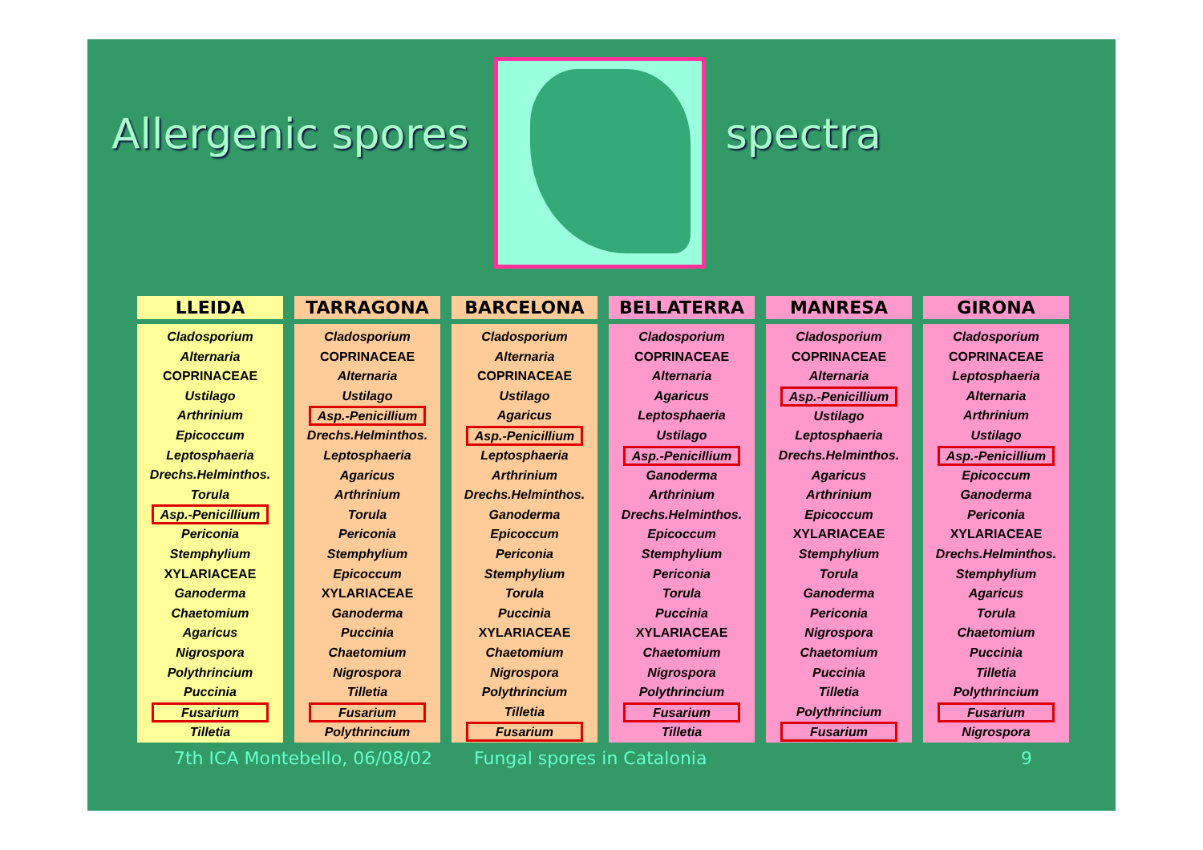Allergenic spores spectra
LLEIDA
Cladosporium
Alternaria
COPRINACEAE
Ustilago
Arthrinium
Epicoccum
Leptosphaeria
Drechs.Helminthos.
Torula
Asp.-Penicillium
Periconia
Stemphylium
XYLARIACEAE
Ganoderma
Chaetomium
Agaricus
Nigrospora
Polythrincium
Puccinia
Fusarium
Tilletia
TARRAGONA
Cladosporium
COPRINACEAE
Alternaria
Ustilago
Asp.-Penicillium
Drechs.Helminthos.
Leptosphaeria
Agaricus
Arthrinium
Torula
Periconia
Stemphylium
Epicoccum
XYLARIACEAE
Ganoderma
Puccinia
Chaetomium
Nigrospora
Tilletia
Fusarium
Polythrincium
BARCELONA
Cladosporium
Alternaria
COPRINACEAE
Ustilago
Agaricus
Asp.-Penicillium
Leptosphaeria
Arthrinium
Drechs.Helminthos.
Ganoderma
Epicoccum
Periconia
Stemphylium
Torula
Puccinia
XYLARIACEAE
Chaetomium
Nigrospora
Polythrincium
Tilletia
Fusarium
BELLATERRA
Cladosporium
COPRINACEAE
Alternaria
Agaricus
Leptosphaeria
Ustilago
Asp.-Penicillium
Ganoderma
Arthrinium
Drechs.Helminthos.
Epicoccum
Stemphylium
Periconia
Torula
Puccinia
XYLARIACEAE
Chaetomium
Nigrospora
Polythrincium
Fusarium
Tilletia
MANRESA
Cladosporium
COPRINACEAE
Alternaria
Asp.-Penicillium
Ustilago
Leptosphaeria
Drechs.Helminthos.
Agaricus
Arthrinium
Epicoccum
XYLARIACEAE
Stemphylium
Torula
Ganoderma
Periconia
Nigrospora
Chaetomium
Puccinia
Tilletia
Polythrincium
Fusarium
GIRONA
Cladosporium
COPRINACEAE
Leptosphaeria
Alternaria
Arthrinium
Ustilago
Asp.-Penicillium
Epicoccum
Ganoderma
Periconia
XYLARIACEAE
Drechs.Helminthos.
Stemphylium
Agaricus
Torula
Chaetomium
Puccinia
Tilletia
Polythrincium
Fusarium
Nigrospora
7th ICA Montebello, 06/08/02 Fungal spores in Catalonia 9